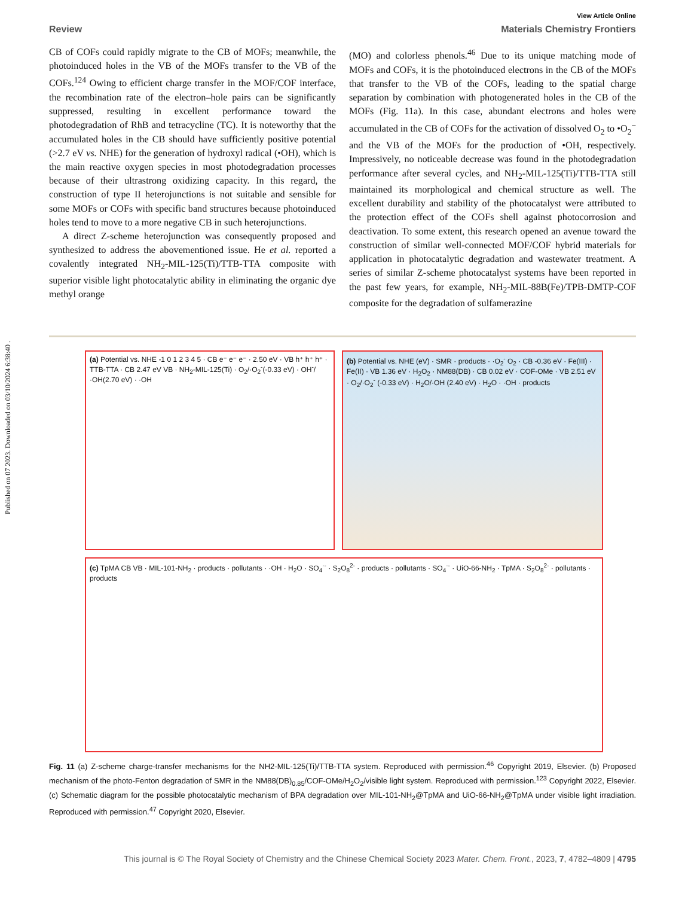Published on 07 2023. Downloaded on 03/10/2024 6:38:40 .
View Article Online
Review Materials Chemistry Frontiers
CB of COFs could rapidly migrate to the CB of MOFs; meanwhile, the photoinduced holes in the VB of the MOFs transfer to the VB of the COFs.<sup>124</sup> Owing to efficient charge transfer in the MOF/COF interface, the recombination rate of the electron–hole pairs can be significantly suppressed, resulting in excellent performance toward the photodegradation of RhB and tetracycline (TC). It is noteworthy that the accumulated holes in the CB should have sufficiently positive potential (>2.7 eV vs. NHE) for the generation of hydroxyl radical (•OH), which is the main reactive oxygen species in most photodegradation processes because of their ultrastrong oxidizing capacity. In this regard, the construction of type II heterojunctions is not suitable and sensible for some MOFs or COFs with specific band structures because photoinduced holes tend to move to a more negative CB in such heterojunctions.
A direct Z-scheme heterojunction was consequently proposed and synthesized to address the abovementioned issue. He et al. reported a covalently integrated NH<sub>2</sub>-MIL-125(Ti)/TTB-TTA composite with superior visible light photocatalytic ability in eliminating the organic dye methyl orange
(MO) and colorless phenols.<sup>46</sup> Due to its unique matching mode of MOFs and COFs, it is the photoinduced electrons in the CB of the MOFs that transfer to the VB of the COFs, leading to the spatial charge separation by combination with photogenerated holes in the CB of the MOFs (Fig. 11a). In this case, abundant electrons and holes were accumulated in the CB of COFs for the activation of dissolved O<sub>2</sub> to •O<sub>2</sub><sup>−</sup> and the VB of the MOFs for the production of •OH, respectively. Impressively, no noticeable decrease was found in the photodegradation performance after several cycles, and NH<sub>2</sub>-MIL-125(Ti)/TTB-TTA still maintained its morphological and chemical structure as well. The excellent durability and stability of the photocatalyst were attributed to the protection effect of the COFs shell against photocorrosion and deactivation. To some extent, this research opened an avenue toward the construction of similar well-connected MOF/COF hybrid materials for application in photocatalytic degradation and wastewater treatment. A series of similar Z-scheme photocatalyst systems have been reported in the past few years, for example, NH<sub>2</sub>-MIL-88B(Fe)/TPB-DMTP-COF composite for the degradation of sulfamerazine
(a) Potential vs. NHE -1 0 1 2 3 4 5 · CB e⁻ e⁻ e⁻ · 2.50 eV · VB h⁺ h⁺ h⁺ · TTB-TTA · CB 2.47 eV VB · NH<sub>2</sub>-MIL-125(Ti) · O<sub>2</sub>/·O<sub>2</sub><sup>-</sup>(-0.33 eV) · OH<sup>-</sup>/·OH(2.70 eV) · ·OH
(b) Potential vs. NHE (eV) · SMR · products · ·O<sub>2</sub><sup>-</sup> O<sub>2</sub> · CB -0.36 eV · Fe(III) · Fe(II) · VB 1.36 eV · H<sub>2</sub>O<sub>2</sub> · NM88(DB) · CB 0.02 eV · COF-OMe · VB 2.51 eV · O<sub>2</sub>/·O<sub>2</sub><sup>-</sup> (-0.33 eV) · H<sub>2</sub>O/·OH (2.40 eV) · H<sub>2</sub>O · ·OH · products
(c) TpMA CB VB · MIL-101-NH<sub>2</sub> · products · pollutants · ·OH · H<sub>2</sub>O · SO<sub>4</sub><sup>·-</sup> · S<sub>2</sub>O<sub>8</sub><sup>2-</sup> · products · pollutants · SO<sub>4</sub><sup>·-</sup> · UiO-66-NH<sub>2</sub> · TpMA · S<sub>2</sub>O<sub>8</sub><sup>2-</sup> · pollutants · products
Fig. 11 (a) Z-scheme charge-transfer mechanisms for the NH2-MIL-125(Ti)/TTB-TTA system. Reproduced with permission.<sup>46</sup> Copyright 2019, Elsevier. (b) Proposed mechanism of the photo-Fenton degradation of SMR in the NM88(DB)<sub>0.85</sub>/COF-OMe/H<sub>2</sub>O<sub>2</sub>/visible light system. Reproduced with permission.<sup>123</sup> Copyright 2022, Elsevier. (c) Schematic diagram for the possible photocatalytic mechanism of BPA degradation over MIL-101-NH<sub>2</sub>@TpMA and UiO-66-NH<sub>2</sub>@TpMA under visible light irradiation. Reproduced with permission.<sup>47</sup> Copyright 2020, Elsevier.
This journal is © The Royal Society of Chemistry and the Chinese Chemical Society 2023 Mater. Chem. Front., 2023, 7, 4782–4809 | 4795